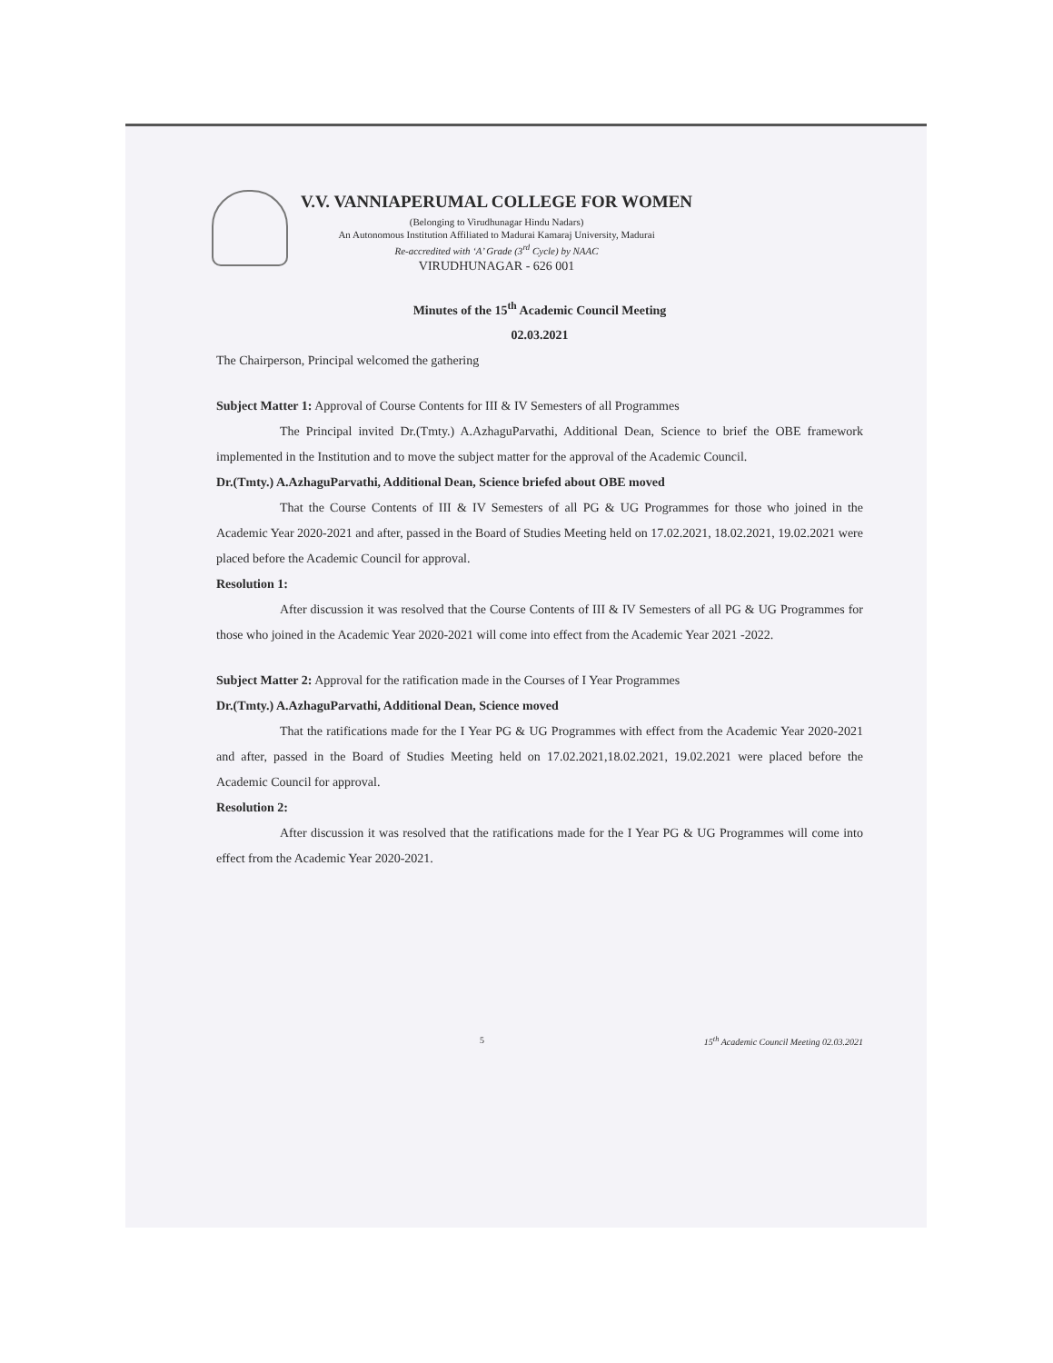V.V. VANNIAPERUMAL COLLEGE FOR WOMEN
(Belonging to Virudhunagar Hindu Nadars)
An Autonomous Institution Affiliated to Madurai Kamaraj University, Madurai
Re-accredited with ‘A’ Grade (3<sup>rd</sup> Cycle) by NAAC
VIRUDHUNAGAR - 626 001
Minutes of the 15<sup>th</sup> Academic Council Meeting
02.03.2021
The Chairperson, Principal welcomed the gathering
Subject Matter 1: Approval of Course Contents for III & IV Semesters of all Programmes
The Principal invited Dr.(Tmty.) A.AzhaguParvathi, Additional Dean, Science to brief the OBE framework implemented in the Institution and to move the subject matter for the approval of the Academic Council.
Dr.(Tmty.) A.AzhaguParvathi, Additional Dean, Science briefed about OBE moved
That the Course Contents of III & IV Semesters of all PG & UG Programmes for those who joined in the Academic Year 2020-2021 and after, passed in the Board of Studies Meeting held on 17.02.2021, 18.02.2021, 19.02.2021 were placed before the Academic Council for approval.
Resolution 1:
After discussion it was resolved that the Course Contents of III & IV Semesters of all PG & UG Programmes for those who joined in the Academic Year 2020-2021 will come into effect from the Academic Year 2021 -2022.
Subject Matter 2: Approval for the ratification made in the Courses of I Year Programmes
Dr.(Tmty.) A.AzhaguParvathi, Additional Dean, Science moved
That the ratifications made for the I Year PG & UG Programmes with effect from the Academic Year 2020-2021 and after, passed in the Board of Studies Meeting held on 17.02.2021,18.02.2021, 19.02.2021 were placed before the Academic Council for approval.
Resolution 2:
After discussion it was resolved that the ratifications made for the I Year PG & UG Programmes will come into effect from the Academic Year 2020-2021.
5 15<sup>th</sup> Academic Council Meeting 02.03.2021